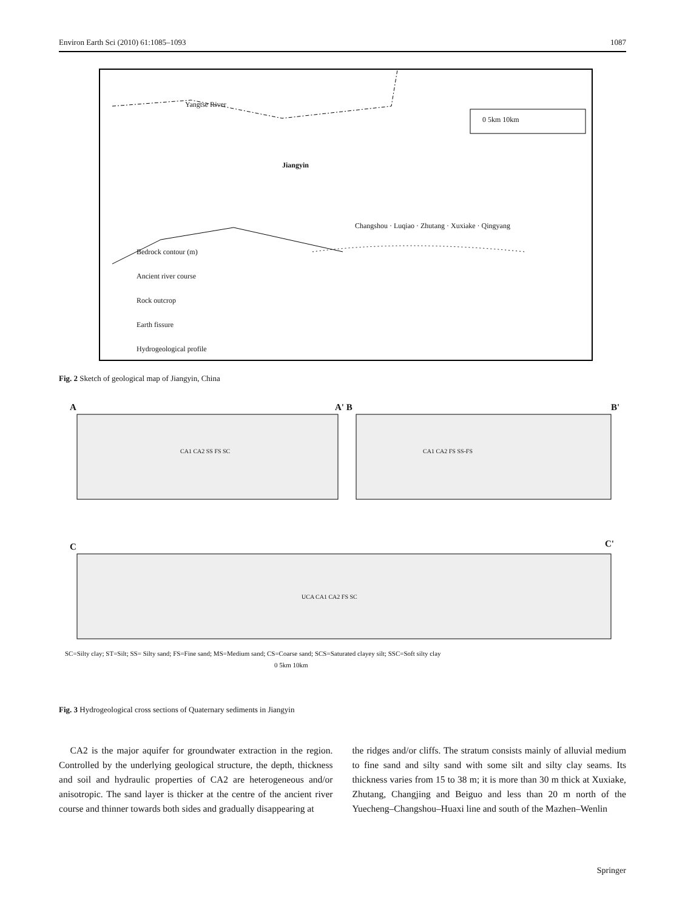Environ Earth Sci (2010) 61:1085–1093 1087
0 5km 10km
Yangtse River
Jiangyin
Bedrock contour (m)
Ancient river course
Rock outcrop
Earth fissure
Hydrogeological profile
Changshou · Luqiao · Zhutang · Xuxiake · Qingyang
Fig. 2 Sketch of geological map of Jiangyin, China
A A' B B'
C C'
CA1 CA2 SS FS SC CA1 CA2 FS SS-FS
UCA CA1 CA2 FS SC
SC=Silty clay; ST=Silt; SS= Silty sand; FS=Fine sand; MS=Medium sand; CS=Coarse sand; SCS=Saturated clayey silt; SSC=Soft silty clay
0 5km 10km
Fig. 3 Hydrogeological cross sections of Quaternary sediments in Jiangyin
CA2 is the major aquifer for groundwater extraction in the region. Controlled by the underlying geological structure, the depth, thickness and soil and hydraulic properties of CA2 are heterogeneous and/or anisotropic. The sand layer is thicker at the centre of the ancient river course and thinner towards both sides and gradually disappearing at
the ridges and/or cliffs. The stratum consists mainly of alluvial medium to fine sand and silty sand with some silt and silty clay seams. Its thickness varies from 15 to 38 m; it is more than 30 m thick at Xuxiake, Zhutang, Changjing and Beiguo and less than 20 m north of the Yuecheng–Changshou–Huaxi line and south of the Mazhen–Wenlin
Springer